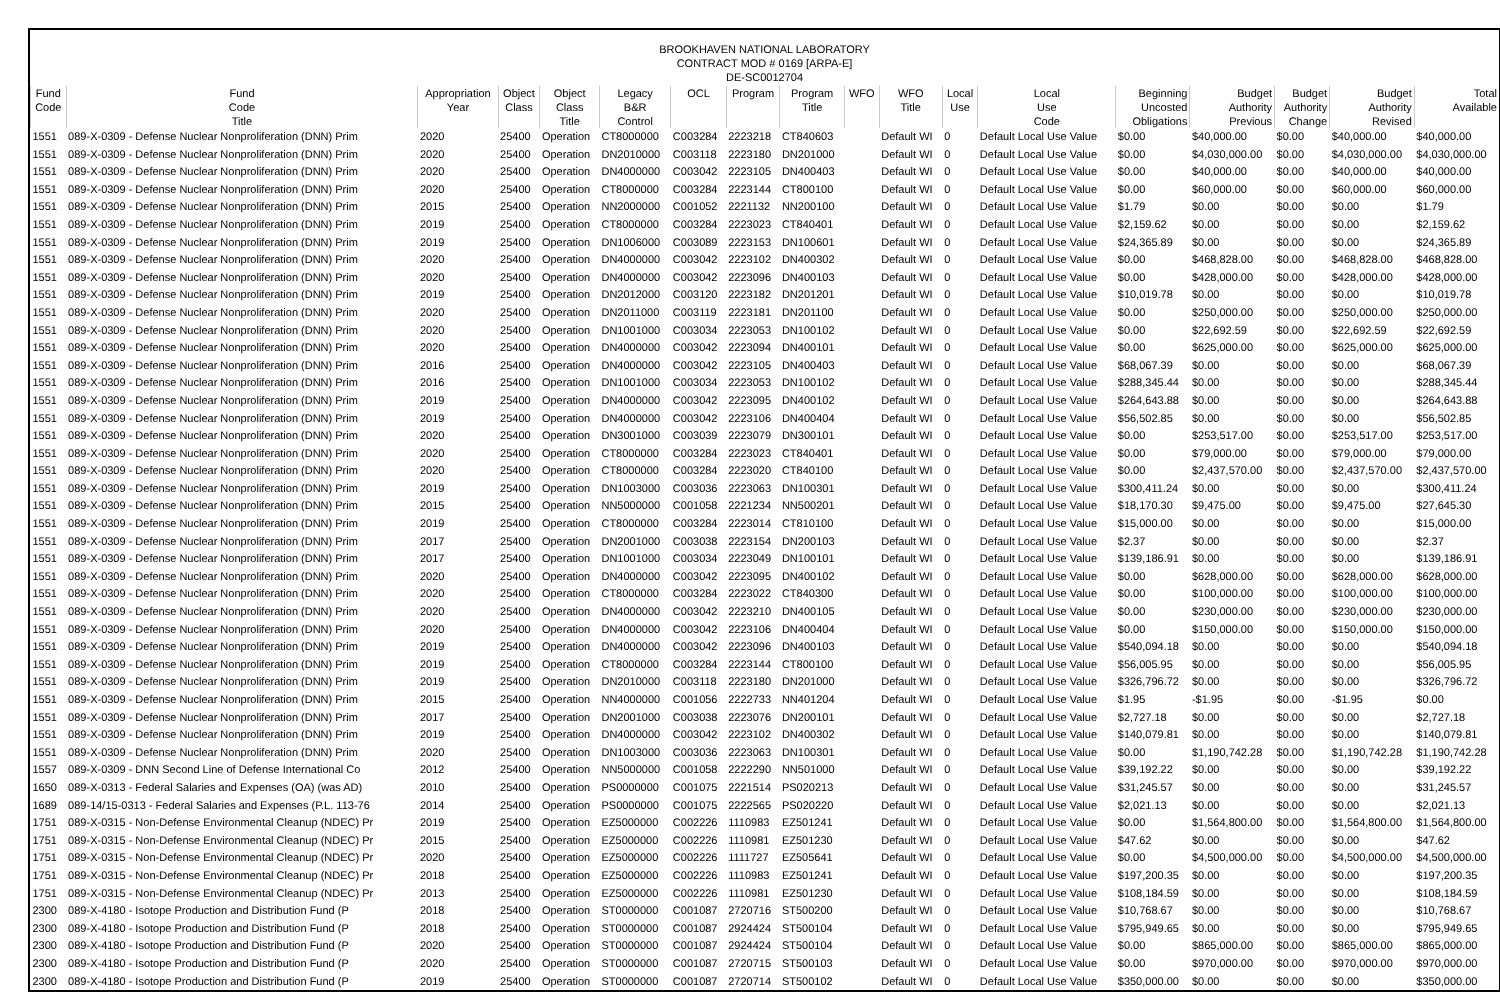BROOKHAVEN NATIONAL LABORATORY
CONTRACT MOD # 0169 [ARPA-E]
DE-SC0012704
| Fund Code | Fund Code Title | Appropriation Year | Object Class | Object Class Title | Legacy B&R Control | OCL | Program | Program Title | WFO | WFO Title | Local Use | Local Use Code | Beginning Uncosted Obligations | Budget Authority Previous | Budget Authority Change | Budget Authority Revised | Total Available |
| --- | --- | --- | --- | --- | --- | --- | --- | --- | --- | --- | --- | --- | --- | --- | --- | --- | --- |
| 1551 | 089-X-0309 - Defense Nuclear Nonproliferation (DNN) Prim | 2020 | 25400 | Operation | CT8000000 | C003284 | 2223218 | CT840603 | | Default WI | 0 | Default Local Use Value | $0.00 | $40,000.00 | $0.00 | $40,000.00 | $40,000.00 |
| 1551 | 089-X-0309 - Defense Nuclear Nonproliferation (DNN) Prim | 2020 | 25400 | Operation | DN2010000 | C003118 | 2223180 | DN201000 | | Default WI | 0 | Default Local Use Value | $0.00 | $4,030,000.00 | $0.00 | $4,030,000.00 | $4,030,000.00 |
| 1551 | 089-X-0309 - Defense Nuclear Nonproliferation (DNN) Prim | 2020 | 25400 | Operation | DN4000000 | C003042 | 2223105 | DN400403 | | Default WI | 0 | Default Local Use Value | $0.00 | $40,000.00 | $0.00 | $40,000.00 | $40,000.00 |
| 1551 | 089-X-0309 - Defense Nuclear Nonproliferation (DNN) Prim | 2020 | 25400 | Operation | CT8000000 | C003284 | 2223144 | CT800100 | | Default WI | 0 | Default Local Use Value | $0.00 | $60,000.00 | $0.00 | $60,000.00 | $60,000.00 |
| 1551 | 089-X-0309 - Defense Nuclear Nonproliferation (DNN) Prim | 2015 | 25400 | Operation | NN2000000 | C001052 | 2221132 | NN200100 | | Default WI | 0 | Default Local Use Value | $1.79 | $0.00 | $0.00 | $0.00 | $1.79 |
| 1551 | 089-X-0309 - Defense Nuclear Nonproliferation (DNN) Prim | 2019 | 25400 | Operation | CT8000000 | C003284 | 2223023 | CT840401 | | Default WI | 0 | Default Local Use Value | $2,159.62 | $0.00 | $0.00 | $0.00 | $2,159.62 |
| 1551 | 089-X-0309 - Defense Nuclear Nonproliferation (DNN) Prim | 2019 | 25400 | Operation | DN1006000 | C003089 | 2223153 | DN100601 | | Default WI | 0 | Default Local Use Value | $24,365.89 | $0.00 | $0.00 | $0.00 | $24,365.89 |
| 1551 | 089-X-0309 - Defense Nuclear Nonproliferation (DNN) Prim | 2020 | 25400 | Operation | DN4000000 | C003042 | 2223102 | DN400302 | | Default WI | 0 | Default Local Use Value | $0.00 | $468,828.00 | $0.00 | $468,828.00 | $468,828.00 |
| 1551 | 089-X-0309 - Defense Nuclear Nonproliferation (DNN) Prim | 2020 | 25400 | Operation | DN4000000 | C003042 | 2223096 | DN400103 | | Default WI | 0 | Default Local Use Value | $0.00 | $428,000.00 | $0.00 | $428,000.00 | $428,000.00 |
| 1551 | 089-X-0309 - Defense Nuclear Nonproliferation (DNN) Prim | 2019 | 25400 | Operation | DN2012000 | C003120 | 2223182 | DN201201 | | Default WI | 0 | Default Local Use Value | $10,019.78 | $0.00 | $0.00 | $0.00 | $10,019.78 |
| 1551 | 089-X-0309 - Defense Nuclear Nonproliferation (DNN) Prim | 2020 | 25400 | Operation | DN2011000 | C003119 | 2223181 | DN201100 | | Default WI | 0 | Default Local Use Value | $0.00 | $250,000.00 | $0.00 | $250,000.00 | $250,000.00 |
| 1551 | 089-X-0309 - Defense Nuclear Nonproliferation (DNN) Prim | 2020 | 25400 | Operation | DN1001000 | C003034 | 2223053 | DN100102 | | Default WI | 0 | Default Local Use Value | $0.00 | $22,692.59 | $0.00 | $22,692.59 | $22,692.59 |
| 1551 | 089-X-0309 - Defense Nuclear Nonproliferation (DNN) Prim | 2020 | 25400 | Operation | DN4000000 | C003042 | 2223094 | DN400101 | | Default WI | 0 | Default Local Use Value | $0.00 | $625,000.00 | $0.00 | $625,000.00 | $625,000.00 |
| 1551 | 089-X-0309 - Defense Nuclear Nonproliferation (DNN) Prim | 2016 | 25400 | Operation | DN4000000 | C003042 | 2223105 | DN400403 | | Default WI | 0 | Default Local Use Value | $68,067.39 | $0.00 | $0.00 | $0.00 | $68,067.39 |
| 1551 | 089-X-0309 - Defense Nuclear Nonproliferation (DNN) Prim | 2016 | 25400 | Operation | DN1001000 | C003034 | 2223053 | DN100102 | | Default WI | 0 | Default Local Use Value | $288,345.44 | $0.00 | $0.00 | $0.00 | $288,345.44 |
| 1551 | 089-X-0309 - Defense Nuclear Nonproliferation (DNN) Prim | 2019 | 25400 | Operation | DN4000000 | C003042 | 2223095 | DN400102 | | Default WI | 0 | Default Local Use Value | $264,643.88 | $0.00 | $0.00 | $0.00 | $264,643.88 |
| 1551 | 089-X-0309 - Defense Nuclear Nonproliferation (DNN) Prim | 2019 | 25400 | Operation | DN4000000 | C003042 | 2223106 | DN400404 | | Default WI | 0 | Default Local Use Value | $56,502.85 | $0.00 | $0.00 | $0.00 | $56,502.85 |
| 1551 | 089-X-0309 - Defense Nuclear Nonproliferation (DNN) Prim | 2020 | 25400 | Operation | DN3001000 | C003039 | 2223079 | DN300101 | | Default WI | 0 | Default Local Use Value | $0.00 | $253,517.00 | $0.00 | $253,517.00 | $253,517.00 |
| 1551 | 089-X-0309 - Defense Nuclear Nonproliferation (DNN) Prim | 2020 | 25400 | Operation | CT8000000 | C003284 | 2223023 | CT840401 | | Default WI | 0 | Default Local Use Value | $0.00 | $79,000.00 | $0.00 | $79,000.00 | $79,000.00 |
| 1551 | 089-X-0309 - Defense Nuclear Nonproliferation (DNN) Prim | 2020 | 25400 | Operation | CT8000000 | C003284 | 2223020 | CT840100 | | Default WI | 0 | Default Local Use Value | $0.00 | $2,437,570.00 | $0.00 | $2,437,570.00 | $2,437,570.00 |
| 1551 | 089-X-0309 - Defense Nuclear Nonproliferation (DNN) Prim | 2019 | 25400 | Operation | DN1003000 | C003036 | 2223063 | DN100301 | | Default WI | 0 | Default Local Use Value | $300,411.24 | $0.00 | $0.00 | $0.00 | $300,411.24 |
| 1551 | 089-X-0309 - Defense Nuclear Nonproliferation (DNN) Prim | 2015 | 25400 | Operation | NN5000000 | C001058 | 2221234 | NN500201 | | Default WI | 0 | Default Local Use Value | $18,170.30 | $9,475.00 | $0.00 | $9,475.00 | $27,645.30 |
| 1551 | 089-X-0309 - Defense Nuclear Nonproliferation (DNN) Prim | 2019 | 25400 | Operation | CT8000000 | C003284 | 2223014 | CT810100 | | Default WI | 0 | Default Local Use Value | $15,000.00 | $0.00 | $0.00 | $0.00 | $15,000.00 |
| 1551 | 089-X-0309 - Defense Nuclear Nonproliferation (DNN) Prim | 2017 | 25400 | Operation | DN2001000 | C003038 | 2223154 | DN200103 | | Default WI | 0 | Default Local Use Value | $2.37 | $0.00 | $0.00 | $0.00 | $2.37 |
| 1551 | 089-X-0309 - Defense Nuclear Nonproliferation (DNN) Prim | 2017 | 25400 | Operation | DN1001000 | C003034 | 2223049 | DN100101 | | Default WI | 0 | Default Local Use Value | $139,186.91 | $0.00 | $0.00 | $0.00 | $139,186.91 |
| 1551 | 089-X-0309 - Defense Nuclear Nonproliferation (DNN) Prim | 2020 | 25400 | Operation | DN4000000 | C003042 | 2223095 | DN400102 | | Default WI | 0 | Default Local Use Value | $0.00 | $628,000.00 | $0.00 | $628,000.00 | $628,000.00 |
| 1551 | 089-X-0309 - Defense Nuclear Nonproliferation (DNN) Prim | 2020 | 25400 | Operation | CT8000000 | C003284 | 2223022 | CT840300 | | Default WI | 0 | Default Local Use Value | $0.00 | $100,000.00 | $0.00 | $100,000.00 | $100,000.00 |
| 1551 | 089-X-0309 - Defense Nuclear Nonproliferation (DNN) Prim | 2020 | 25400 | Operation | DN4000000 | C003042 | 2223210 | DN400105 | | Default WI | 0 | Default Local Use Value | $0.00 | $230,000.00 | $0.00 | $230,000.00 | $230,000.00 |
| 1551 | 089-X-0309 - Defense Nuclear Nonproliferation (DNN) Prim | 2020 | 25400 | Operation | DN4000000 | C003042 | 2223106 | DN400404 | | Default WI | 0 | Default Local Use Value | $0.00 | $150,000.00 | $0.00 | $150,000.00 | $150,000.00 |
| 1551 | 089-X-0309 - Defense Nuclear Nonproliferation (DNN) Prim | 2019 | 25400 | Operation | DN4000000 | C003042 | 2223096 | DN400103 | | Default WI | 0 | Default Local Use Value | $540,094.18 | $0.00 | $0.00 | $0.00 | $540,094.18 |
| 1551 | 089-X-0309 - Defense Nuclear Nonproliferation (DNN) Prim | 2019 | 25400 | Operation | CT8000000 | C003284 | 2223144 | CT800100 | | Default WI | 0 | Default Local Use Value | $56,005.95 | $0.00 | $0.00 | $0.00 | $56,005.95 |
| 1551 | 089-X-0309 - Defense Nuclear Nonproliferation (DNN) Prim | 2019 | 25400 | Operation | DN2010000 | C003118 | 2223180 | DN201000 | | Default WI | 0 | Default Local Use Value | $326,796.72 | $0.00 | $0.00 | $0.00 | $326,796.72 |
| 1551 | 089-X-0309 - Defense Nuclear Nonproliferation (DNN) Prim | 2015 | 25400 | Operation | NN4000000 | C001056 | 2222733 | NN401204 | | Default WI | 0 | Default Local Use Value | $1.95 | -$1.95 | $0.00 | -$1.95 | $0.00 |
| 1551 | 089-X-0309 - Defense Nuclear Nonproliferation (DNN) Prim | 2017 | 25400 | Operation | DN2001000 | C003038 | 2223076 | DN200101 | | Default WI | 0 | Default Local Use Value | $2,727.18 | $0.00 | $0.00 | $0.00 | $2,727.18 |
| 1551 | 089-X-0309 - Defense Nuclear Nonproliferation (DNN) Prim | 2019 | 25400 | Operation | DN4000000 | C003042 | 2223102 | DN400302 | | Default WI | 0 | Default Local Use Value | $140,079.81 | $0.00 | $0.00 | $0.00 | $140,079.81 |
| 1551 | 089-X-0309 - Defense Nuclear Nonproliferation (DNN) Prim | 2020 | 25400 | Operation | DN1003000 | C003036 | 2223063 | DN100301 | | Default WI | 0 | Default Local Use Value | $0.00 | $1,190,742.28 | $0.00 | $1,190,742.28 | $1,190,742.28 |
| 1557 | 089-X-0309 - DNN Second Line of Defense International Co | 2012 | 25400 | Operation | NN5000000 | C001058 | 2222290 | NN501000 | | Default WI | 0 | Default Local Use Value | $39,192.22 | $0.00 | $0.00 | $0.00 | $39,192.22 |
| 1650 | 089-X-0313 - Federal Salaries and Expenses (OA) (was AD) | 2010 | 25400 | Operation | PS0000000 | C001075 | 2221514 | PS020213 | | Default WI | 0 | Default Local Use Value | $31,245.57 | $0.00 | $0.00 | $0.00 | $31,245.57 |
| 1689 | 089-14/15-0313 - Federal Salaries and Expenses (P.L. 113-76 | 2014 | 25400 | Operation | PS0000000 | C001075 | 2222565 | PS020220 | | Default WI | 0 | Default Local Use Value | $2,021.13 | $0.00 | $0.00 | $0.00 | $2,021.13 |
| 1751 | 089-X-0315 - Non-Defense Environmental Cleanup (NDEC) Pr | 2019 | 25400 | Operation | EZ5000000 | C002226 | 1110983 | EZ501241 | | Default WI | 0 | Default Local Use Value | $0.00 | $1,564,800.00 | $0.00 | $1,564,800.00 | $1,564,800.00 |
| 1751 | 089-X-0315 - Non-Defense Environmental Cleanup (NDEC) Pr | 2015 | 25400 | Operation | EZ5000000 | C002226 | 1110981 | EZ501230 | | Default WI | 0 | Default Local Use Value | $47.62 | $0.00 | $0.00 | $0.00 | $47.62 |
| 1751 | 089-X-0315 - Non-Defense Environmental Cleanup (NDEC) Pr | 2020 | 25400 | Operation | EZ5000000 | C002226 | 1111727 | EZ505641 | | Default WI | 0 | Default Local Use Value | $0.00 | $4,500,000.00 | $0.00 | $4,500,000.00 | $4,500,000.00 |
| 1751 | 089-X-0315 - Non-Defense Environmental Cleanup (NDEC) Pr | 2018 | 25400 | Operation | EZ5000000 | C002226 | 1110983 | EZ501241 | | Default WI | 0 | Default Local Use Value | $197,200.35 | $0.00 | $0.00 | $0.00 | $197,200.35 |
| 1751 | 089-X-0315 - Non-Defense Environmental Cleanup (NDEC) Pr | 2013 | 25400 | Operation | EZ5000000 | C002226 | 1110981 | EZ501230 | | Default WI | 0 | Default Local Use Value | $108,184.59 | $0.00 | $0.00 | $0.00 | $108,184.59 |
| 2300 | 089-X-4180 - Isotope Production and Distribution Fund (P | 2018 | 25400 | Operation | ST0000000 | C001087 | 2720716 | ST500200 | | Default WI | 0 | Default Local Use Value | $10,768.67 | $0.00 | $0.00 | $0.00 | $10,768.67 |
| 2300 | 089-X-4180 - Isotope Production and Distribution Fund (P | 2018 | 25400 | Operation | ST0000000 | C001087 | 2924424 | ST500104 | | Default WI | 0 | Default Local Use Value | $795,949.65 | $0.00 | $0.00 | $0.00 | $795,949.65 |
| 2300 | 089-X-4180 - Isotope Production and Distribution Fund (P | 2020 | 25400 | Operation | ST0000000 | C001087 | 2924424 | ST500104 | | Default WI | 0 | Default Local Use Value | $0.00 | $865,000.00 | $0.00 | $865,000.00 | $865,000.00 |
| 2300 | 089-X-4180 - Isotope Production and Distribution Fund (P | 2020 | 25400 | Operation | ST0000000 | C001087 | 2720715 | ST500103 | | Default WI | 0 | Default Local Use Value | $0.00 | $970,000.00 | $0.00 | $970,000.00 | $970,000.00 |
| 2300 | 089-X-4180 - Isotope Production and Distribution Fund (P | 2019 | 25400 | Operation | ST0000000 | C001087 | 2720714 | ST500102 | | Default WI | 0 | Default Local Use Value | $350,000.00 | $0.00 | $0.00 | $0.00 | $350,000.00 |